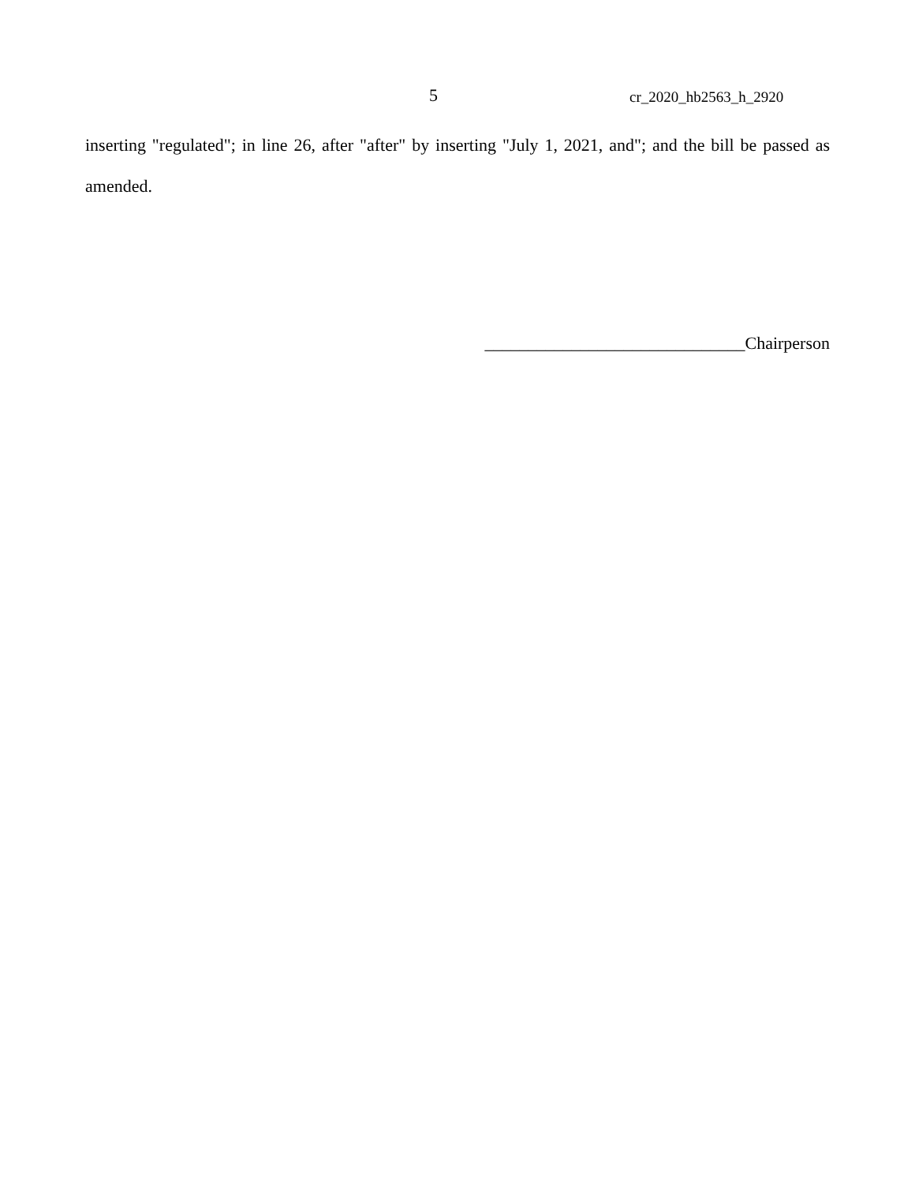5 cr_2020_hb2563_h_2920
inserting "regulated"; in line 26, after "after" by inserting "July 1, 2021, and"; and the bill be passed as amended.
______________________________Chairperson